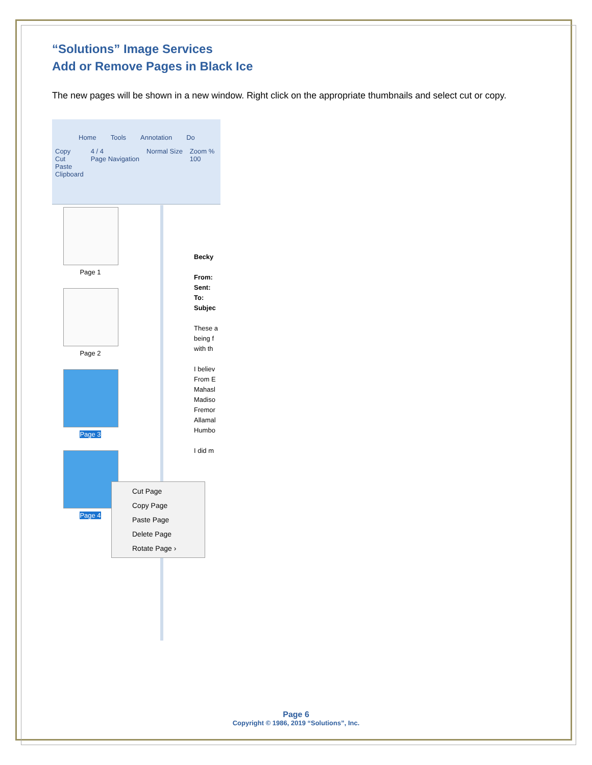“Solutions” Image Services
Add or Remove Pages in Black Ice
The new pages will be shown in a new window. Right click on the appropriate thumbnails and select cut or copy.
Home Tools Annotation Do
Copy
Cut
Paste
Clipboard
4 / 4
Page Navigation
Normal Size Zoom %
100
Page 1
Page 2
Page 3
Page 4
Becky
From:
Sent:
To:
Subjec
These a
being f
with th
I believ
From E
Mahasl
Madiso
Fremor
Allamal
Humbo
I did m
Cut Page
Copy Page
Paste Page
Delete Page
Rotate Page ›
Page 6
Copyright © 1986, 2019 “Solutions”, Inc.